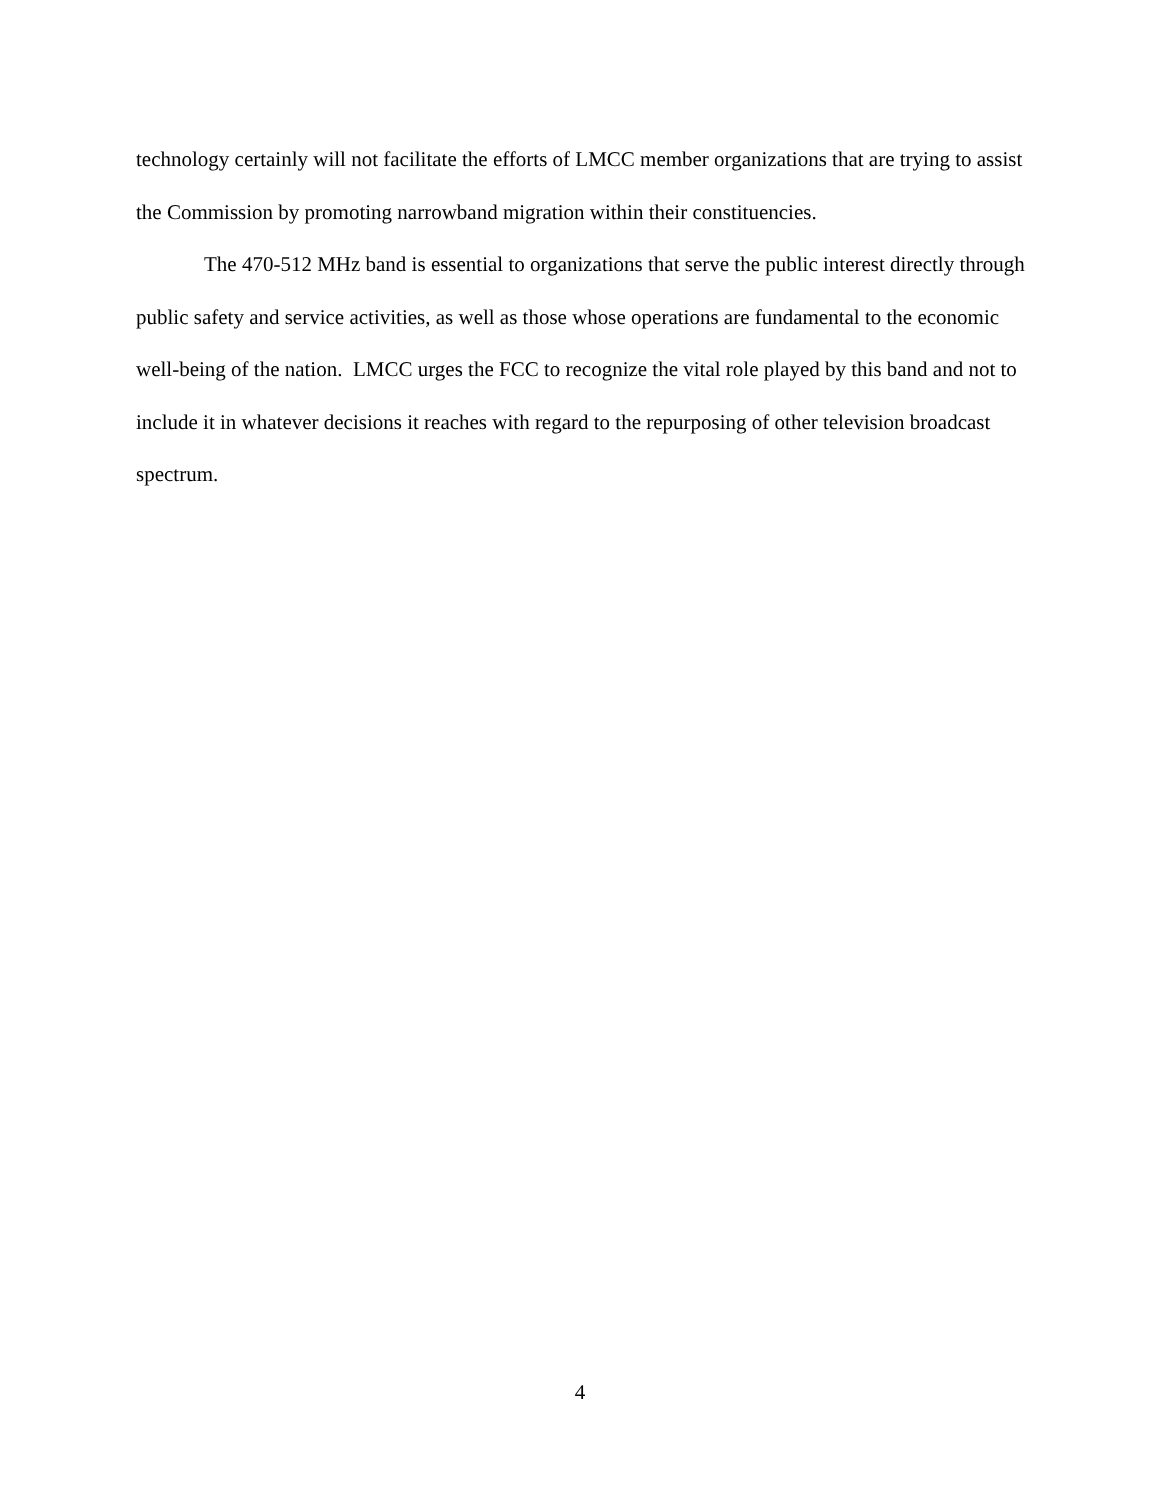technology certainly will not facilitate the efforts of LMCC member organizations that are trying to assist the Commission by promoting narrowband migration within their constituencies.
The 470-512 MHz band is essential to organizations that serve the public interest directly through public safety and service activities, as well as those whose operations are fundamental to the economic well-being of the nation. LMCC urges the FCC to recognize the vital role played by this band and not to include it in whatever decisions it reaches with regard to the repurposing of other television broadcast spectrum.
4